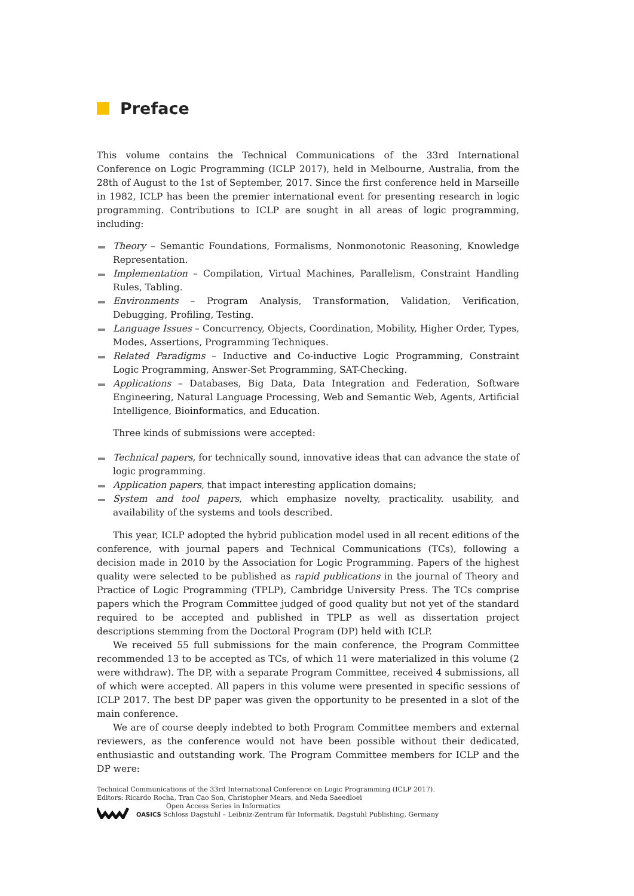Preface
This volume contains the Technical Communications of the 33rd International Conference on Logic Programming (ICLP 2017), held in Melbourne, Australia, from the 28th of August to the 1st of September, 2017. Since the first conference held in Marseille in 1982, ICLP has been the premier international event for presenting research in logic programming. Contributions to ICLP are sought in all areas of logic programming, including:
Theory – Semantic Foundations, Formalisms, Nonmonotonic Reasoning, Knowledge Representation.
Implementation – Compilation, Virtual Machines, Parallelism, Constraint Handling Rules, Tabling.
Environments – Program Analysis, Transformation, Validation, Verification, Debugging, Profiling, Testing.
Language Issues – Concurrency, Objects, Coordination, Mobility, Higher Order, Types, Modes, Assertions, Programming Techniques.
Related Paradigms – Inductive and Co-inductive Logic Programming, Constraint Logic Programming, Answer-Set Programming, SAT-Checking.
Applications – Databases, Big Data, Data Integration and Federation, Software Engineering, Natural Language Processing, Web and Semantic Web, Agents, Artificial Intelligence, Bioinformatics, and Education.
Three kinds of submissions were accepted:
Technical papers, for technically sound, innovative ideas that can advance the state of logic programming.
Application papers, that impact interesting application domains;
System and tool papers, which emphasize novelty, practicality. usability, and availability of the systems and tools described.
This year, ICLP adopted the hybrid publication model used in all recent editions of the conference, with journal papers and Technical Communications (TCs), following a decision made in 2010 by the Association for Logic Programming. Papers of the highest quality were selected to be published as rapid publications in the journal of Theory and Practice of Logic Programming (TPLP), Cambridge University Press. The TCs comprise papers which the Program Committee judged of good quality but not yet of the standard required to be accepted and published in TPLP as well as dissertation project descriptions stemming from the Doctoral Program (DP) held with ICLP.
We received 55 full submissions for the main conference, the Program Committee recommended 13 to be accepted as TCs, of which 11 were materialized in this volume (2 were withdraw). The DP, with a separate Program Committee, received 4 submissions, all of which were accepted. All papers in this volume were presented in specific sessions of ICLP 2017. The best DP paper was given the opportunity to be presented in a slot of the main conference.
We are of course deeply indebted to both Program Committee members and external reviewers, as the conference would not have been possible without their dedicated, enthusiastic and outstanding work. The Program Committee members for ICLP and the DP were:
Technical Communications of the 33rd International Conference on Logic Programming (ICLP 2017).
Editors: Ricardo Rocha, Tran Cao Son, Christopher Mears, and Neda Saeedloei
Open Access Series in Informatics
OASICS Schloss Dagstuhl – Leibniz-Zentrum für Informatik, Dagstuhl Publishing, Germany